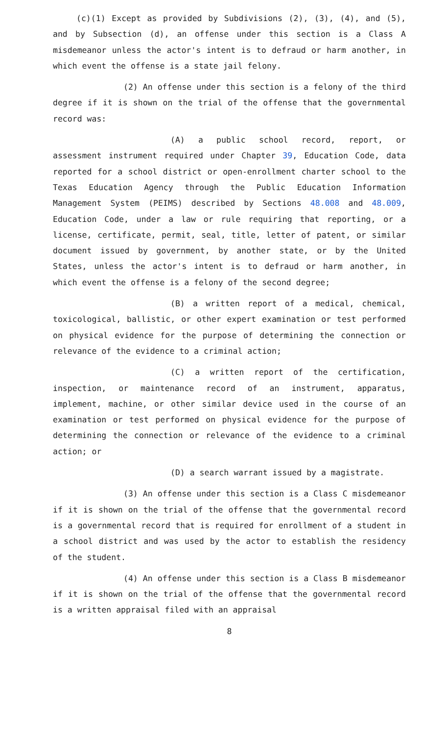(c)(1) Except as provided by Subdivisions (2), (3), (4), and (5), and by Subsection (d), an offense under this section is a Class A misdemeanor unless the actor's intent is to defraud or harm another, in which event the offense is a state jail felony.
(2) An offense under this section is a felony of the third degree if it is shown on the trial of the offense that the governmental record was:
(A) a public school record, report, or assessment instrument required under Chapter 39, Education Code, data reported for a school district or open-enrollment charter school to the Texas Education Agency through the Public Education Information Management System (PEIMS) described by Sections 48.008 and 48.009, Education Code, under a law or rule requiring that reporting, or a license, certificate, permit, seal, title, letter of patent, or similar document issued by government, by another state, or by the United States, unless the actor's intent is to defraud or harm another, in which event the offense is a felony of the second degree;
(B) a written report of a medical, chemical, toxicological, ballistic, or other expert examination or test performed on physical evidence for the purpose of determining the connection or relevance of the evidence to a criminal action;
(C) a written report of the certification, inspection, or maintenance record of an instrument, apparatus, implement, machine, or other similar device used in the course of an examination or test performed on physical evidence for the purpose of determining the connection or relevance of the evidence to a criminal action; or
(D) a search warrant issued by a magistrate.
(3) An offense under this section is a Class C misdemeanor if it is shown on the trial of the offense that the governmental record is a governmental record that is required for enrollment of a student in a school district and was used by the actor to establish the residency of the student.
(4) An offense under this section is a Class B misdemeanor if it is shown on the trial of the offense that the governmental record is a written appraisal filed with an appraisal
8